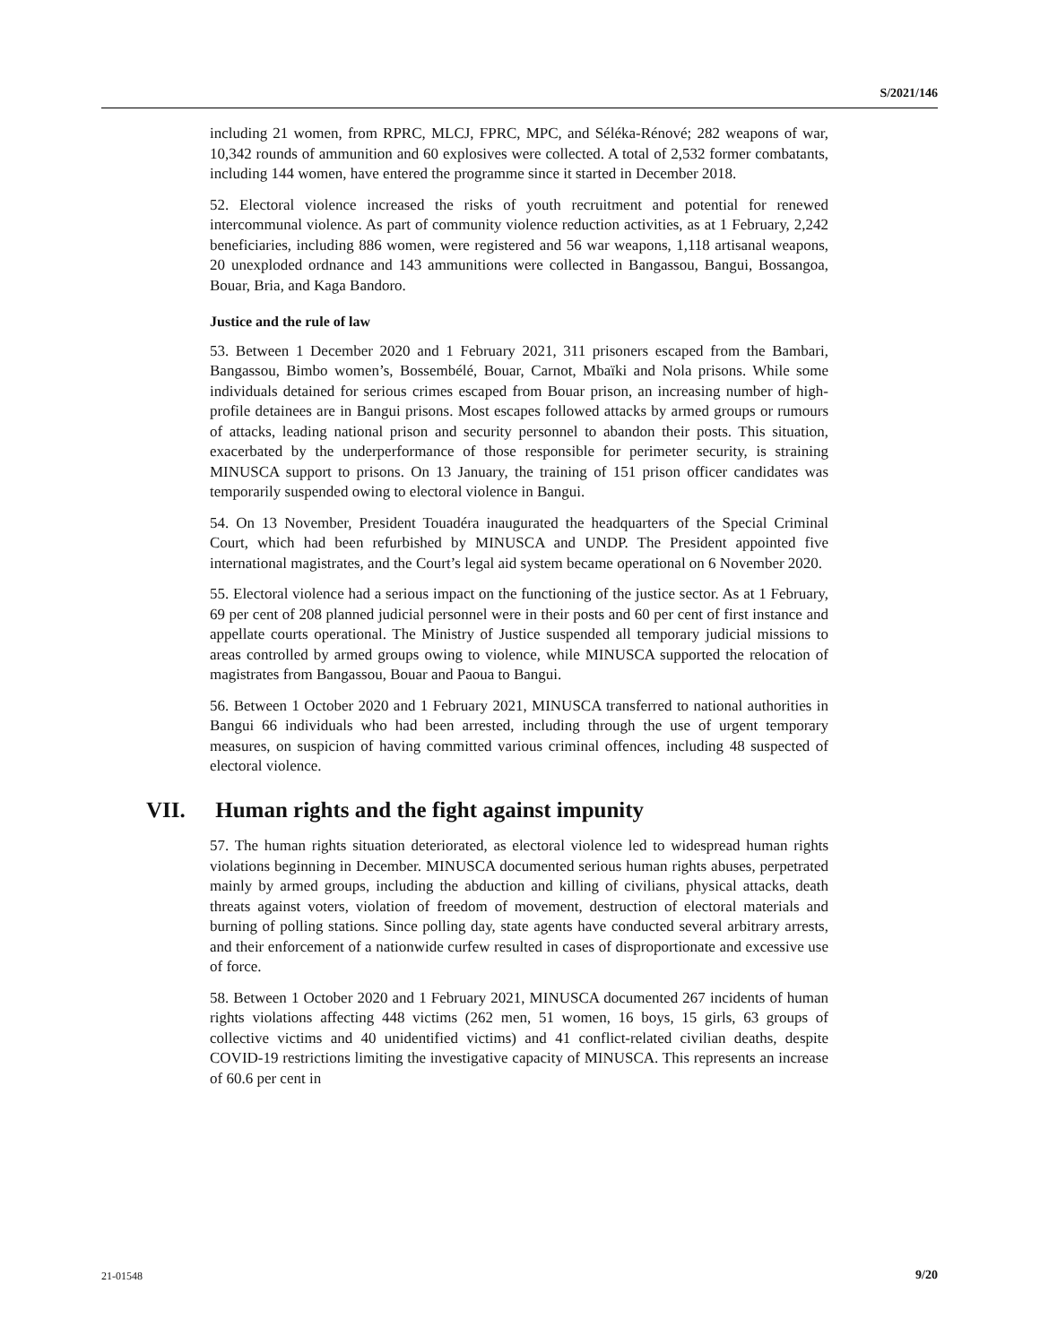S/2021/146
including 21 women, from RPRC, MLCJ, FPRC, MPC, and Séléka-Rénové; 282 weapons of war, 10,342 rounds of ammunition and 60 explosives were collected. A total of 2,532 former combatants, including 144 women, have entered the programme since it started in December 2018.
52. Electoral violence increased the risks of youth recruitment and potential for renewed intercommunal violence. As part of community violence reduction activities, as at 1 February, 2,242 beneficiaries, including 886 women, were registered and 56 war weapons, 1,118 artisanal weapons, 20 unexploded ordnance and 143 ammunitions were collected in Bangassou, Bangui, Bossangoa, Bouar, Bria, and Kaga Bandoro.
Justice and the rule of law
53. Between 1 December 2020 and 1 February 2021, 311 prisoners escaped from the Bambari, Bangassou, Bimbo women’s, Bossembélé, Bouar, Carnot, Mbaïki and Nola prisons. While some individuals detained for serious crimes escaped from Bouar prison, an increasing number of high-profile detainees are in Bangui prisons. Most escapes followed attacks by armed groups or rumours of attacks, leading national prison and security personnel to abandon their posts. This situation, exacerbated by the underperformance of those responsible for perimeter security, is straining MINUSCA support to prisons. On 13 January, the training of 151 prison officer candidates was temporarily suspended owing to electoral violence in Bangui.
54. On 13 November, President Touadéra inaugurated the headquarters of the Special Criminal Court, which had been refurbished by MINUSCA and UNDP. The President appointed five international magistrates, and the Court’s legal aid system became operational on 6 November 2020.
55. Electoral violence had a serious impact on the functioning of the justice sector. As at 1 February, 69 per cent of 208 planned judicial personnel were in their posts and 60 per cent of first instance and appellate courts operational. The Ministry of Justice suspended all temporary judicial missions to areas controlled by armed groups owing to violence, while MINUSCA supported the relocation of magistrates from Bangassou, Bouar and Paoua to Bangui.
56. Between 1 October 2020 and 1 February 2021, MINUSCA transferred to national authorities in Bangui 66 individuals who had been arrested, including through the use of urgent temporary measures, on suspicion of having committed various criminal offences, including 48 suspected of electoral violence.
VII. Human rights and the fight against impunity
57. The human rights situation deteriorated, as electoral violence led to widespread human rights violations beginning in December. MINUSCA documented serious human rights abuses, perpetrated mainly by armed groups, including the abduction and killing of civilians, physical attacks, death threats against voters, violation of freedom of movement, destruction of electoral materials and burning of polling stations. Since polling day, state agents have conducted several arbitrary arrests, and their enforcement of a nationwide curfew resulted in cases of disproportionate and excessive use of force.
58. Between 1 October 2020 and 1 February 2021, MINUSCA documented 267 incidents of human rights violations affecting 448 victims (262 men, 51 women, 16 boys, 15 girls, 63 groups of collective victims and 40 unidentified victims) and 41 conflict-related civilian deaths, despite COVID-19 restrictions limiting the investigative capacity of MINUSCA. This represents an increase of 60.6 per cent in
21-01548 9/20